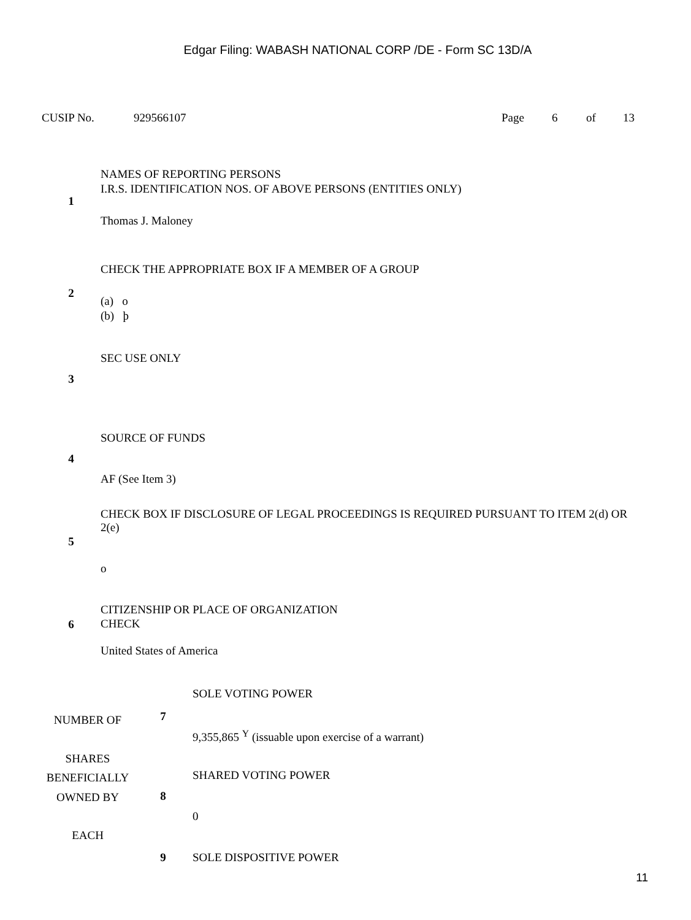Edgar Filing: WABASH NATIONAL CORP /DE - Form SC 13D/A
CUSIP No. 929566107 Page 6 of 13
| 1 | NAMES OF REPORTING PERSONS I.R.S. IDENTIFICATION NOS. OF ABOVE PERSONS (ENTITIES ONLY) Thomas J. Maloney |
| 2 | CHECK THE APPROPRIATE BOX IF A MEMBER OF A GROUP (a) o (b) þ |
| 3 | SEC USE ONLY |
| 4 | SOURCE OF FUNDS AF (See Item 3) |
| 5 | CHECK BOX IF DISCLOSURE OF LEGAL PROCEEDINGS IS REQUIRED PURSUANT TO ITEM 2(d) OR 2(e) o |
| 6 | CHECK |
| | CITIZENSHIP OR PLACE OF ORGANIZATION United States of America |
| NUMBER OF SHARES BENEFICIALLY OWNED BY EACH | 7 | SOLE VOTING POWER 9,355,865 <sup>Y</sup> (issuable upon exercise of a warrant) |
| | 8 | SHARED VOTING POWER 0 |
| | 9 | SOLE DISPOSITIVE POWER |
11